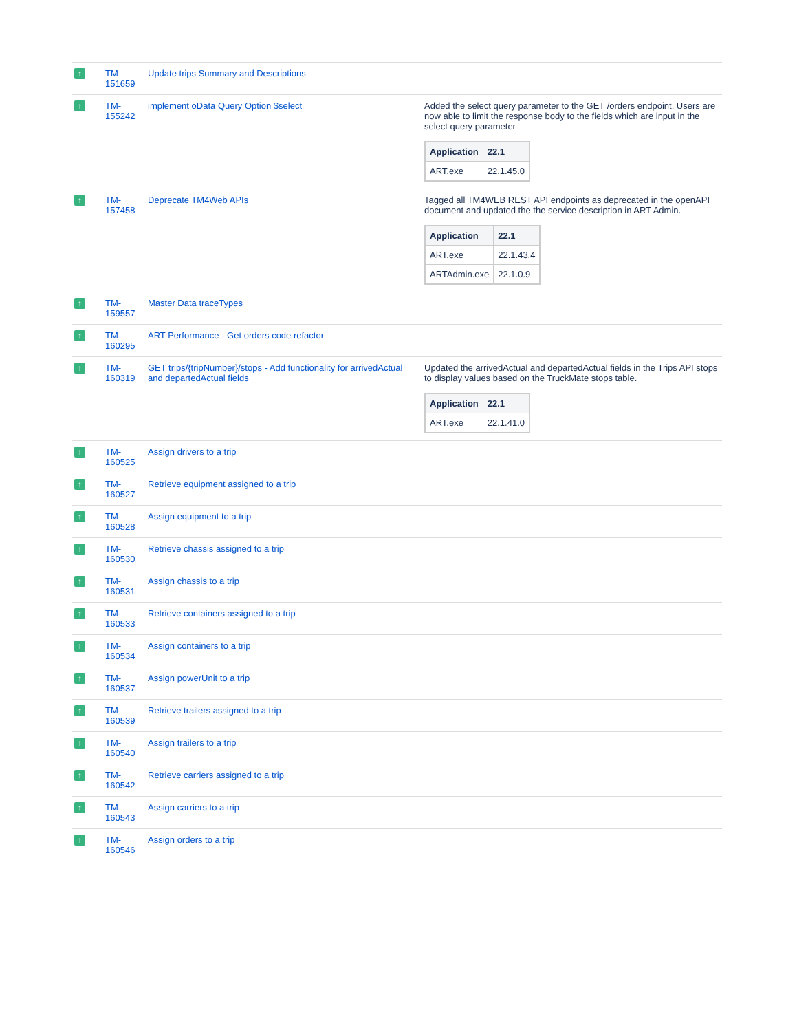| ↑ | TM- 151659 | Update trips Summary and Descriptions | |
| ↑ | TM- 155242 | implement oData Query Option $select | Added the select query parameter to the GET /orders endpoint. Users are now able to limit the response body to the fields which are input in the select query parameter / Application / 22.1 / / --- / --- / / ART.exe / 22.1.45.0 / |
| ↑ | TM- 157458 | Deprecate TM4Web APIs | Tagged all TM4WEB REST API endpoints as deprecated in the openAPI document and updated the the service description in ART Admin. / Application / 22.1 / / --- / --- / / ART.exe / 22.1.43.4 / / ARTAdmin.exe / 22.1.0.9 / |
| ↑ | TM- 159557 | Master Data traceTypes | |
| ↑ | TM- 160295 | ART Performance - Get orders code refactor | |
| ↑ | TM- 160319 | GET trips/{tripNumber}/stops - Add functionality for arrivedActual and departedActual fields | Updated the arrivedActual and departedActual fields in the Trips API stops to display values based on the TruckMate stops table. / Application / 22.1 / / --- / --- / / ART.exe / 22.1.41.0 / |
| ↑ | TM- 160525 | Assign drivers to a trip | |
| ↑ | TM- 160527 | Retrieve equipment assigned to a trip | |
| ↑ | TM- 160528 | Assign equipment to a trip | |
| ↑ | TM- 160530 | Retrieve chassis assigned to a trip | |
| ↑ | TM- 160531 | Assign chassis to a trip | |
| ↑ | TM- 160533 | Retrieve containers assigned to a trip | |
| ↑ | TM- 160534 | Assign containers to a trip | |
| ↑ | TM- 160537 | Assign powerUnit to a trip | |
| ↑ | TM- 160539 | Retrieve trailers assigned to a trip | |
| ↑ | TM- 160540 | Assign trailers to a trip | |
| ↑ | TM- 160542 | Retrieve carriers assigned to a trip | |
| ↑ | TM- 160543 | Assign carriers to a trip | |
| ↑ | TM- 160546 | Assign orders to a trip | |